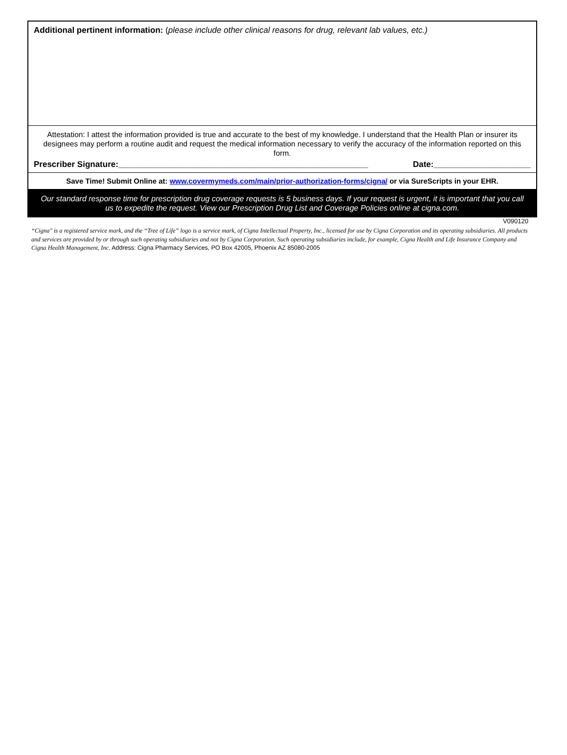Additional pertinent information: (please include other clinical reasons for drug, relevant lab values, etc.)
Attestation: I attest the information provided is true and accurate to the best of my knowledge. I understand that the Health Plan or insurer its designees may perform a routine audit and request the medical information necessary to verify the accuracy of the information reported on this form.
Prescriber Signature:______________________________________________________ Date:_____________________
Save Time! Submit Online at: www.covermymeds.com/main/prior-authorization-forms/cigna/ or via SureScripts in your EHR.
Our standard response time for prescription drug coverage requests is 5 business days. If your request is urgent, it is important that you call us to expedite the request. View our Prescription Drug List and Coverage Policies online at cigna.com.
V090120
“Cigna" is a registered service mark, and the “Tree of Life” logo is a service mark, of Cigna Intellectual Property, Inc., licensed for use by Cigna Corporation and its operating subsidiaries. All products and services are provided by or through such operating subsidiaries and not by Cigna Corporation. Such operating subsidiaries include, for example, Cigna Health and Life Insurance Company and Cigna Health Management, Inc. Address: Cigna Pharmacy Services, PO Box 42005, Phoenix AZ 85080-2005